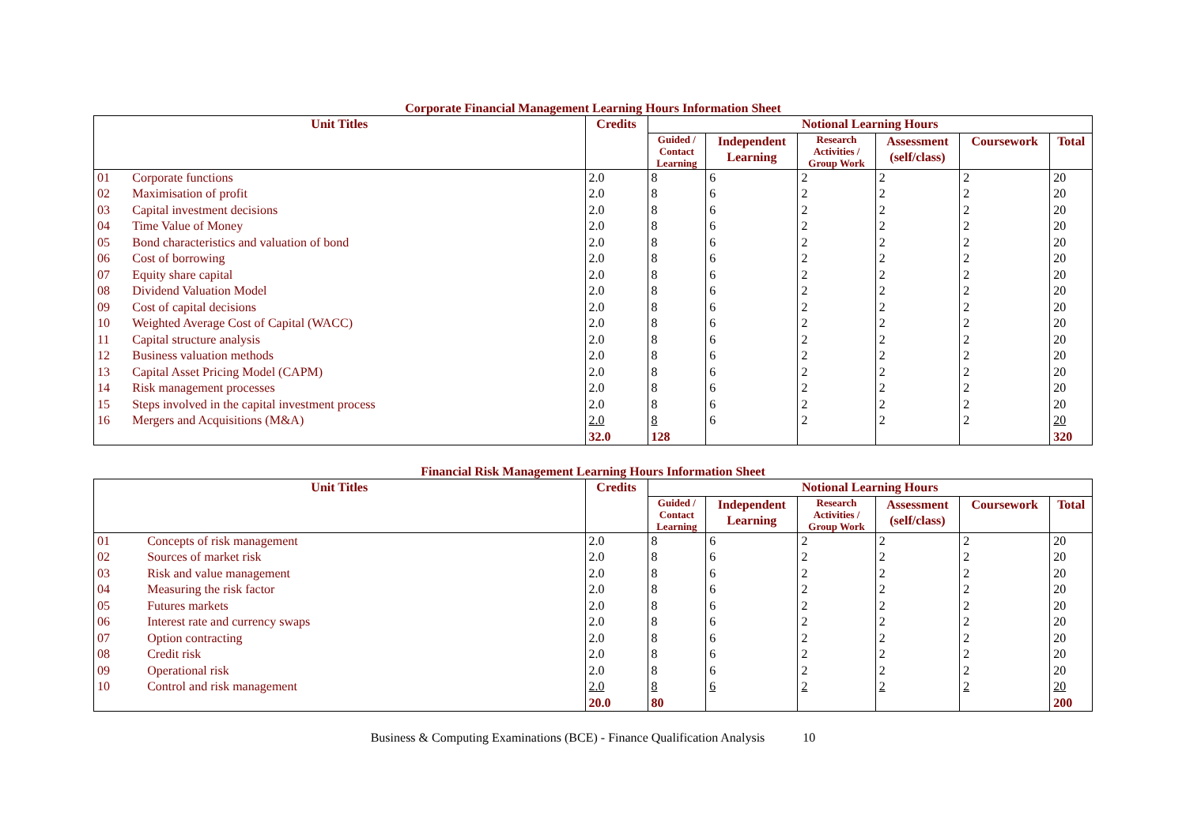Corporate Financial Management Learning Hours Information Sheet
| Unit Titles | | Credits | Notional Learning Hours | | | | | |
| --- | --- | --- | --- | --- | --- | --- | --- | --- |
| | | | Guided / Contact Learning | Independent Learning | Research Activities / Group Work | Assessment (self/class) | Coursework | Total |
| 01 | Corporate functions | 2.0 | 8 | 6 | 2 | 2 | 2 | 20 |
| 02 | Maximisation of profit | 2.0 | 8 | 6 | 2 | 2 | 2 | 20 |
| 03 | Capital investment decisions | 2.0 | 8 | 6 | 2 | 2 | 2 | 20 |
| 04 | Time Value of Money | 2.0 | 8 | 6 | 2 | 2 | 2 | 20 |
| 05 | Bond characteristics and valuation of bond | 2.0 | 8 | 6 | 2 | 2 | 2 | 20 |
| 06 | Cost of borrowing | 2.0 | 8 | 6 | 2 | 2 | 2 | 20 |
| 07 | Equity share capital | 2.0 | 8 | 6 | 2 | 2 | 2 | 20 |
| 08 | Dividend Valuation Model | 2.0 | 8 | 6 | 2 | 2 | 2 | 20 |
| 09 | Cost of capital decisions | 2.0 | 8 | 6 | 2 | 2 | 2 | 20 |
| 10 | Weighted Average Cost of Capital (WACC) | 2.0 | 8 | 6 | 2 | 2 | 2 | 20 |
| 11 | Capital structure analysis | 2.0 | 8 | 6 | 2 | 2 | 2 | 20 |
| 12 | Business valuation methods | 2.0 | 8 | 6 | 2 | 2 | 2 | 20 |
| 13 | Capital Asset Pricing Model (CAPM) | 2.0 | 8 | 6 | 2 | 2 | 2 | 20 |
| 14 | Risk management processes | 2.0 | 8 | 6 | 2 | 2 | 2 | 20 |
| 15 | Steps involved in the capital investment process | 2.0 | 8 | 6 | 2 | 2 | 2 | 20 |
| 16 | Mergers and Acquisitions (M&A) | 2.0 | 8 | 6 | 2 | 2 | 2 | 20 |
| | | 32.0 | 128 | | | | | 320 |
Financial Risk Management Learning Hours Information Sheet
| Unit Titles | | Credits | Notional Learning Hours | | | | | |
| --- | --- | --- | --- | --- | --- | --- | --- | --- |
| | | | Guided / Contact Learning | Independent Learning | Research Activities / Group Work | Assessment (self/class) | Coursework | Total |
| 01 | Concepts of risk management | 2.0 | 8 | 6 | 2 | 2 | 2 | 20 |
| 02 | Sources of market risk | 2.0 | 8 | 6 | 2 | 2 | 2 | 20 |
| 03 | Risk and value management | 2.0 | 8 | 6 | 2 | 2 | 2 | 20 |
| 04 | Measuring the risk factor | 2.0 | 8 | 6 | 2 | 2 | 2 | 20 |
| 05 | Futures markets | 2.0 | 8 | 6 | 2 | 2 | 2 | 20 |
| 06 | Interest rate and currency swaps | 2.0 | 8 | 6 | 2 | 2 | 2 | 20 |
| 07 | Option contracting | 2.0 | 8 | 6 | 2 | 2 | 2 | 20 |
| 08 | Credit risk | 2.0 | 8 | 6 | 2 | 2 | 2 | 20 |
| 09 | Operational risk | 2.0 | 8 | 6 | 2 | 2 | 2 | 20 |
| 10 | Control and risk management | 2.0 | 8 | 6 | 2 | 2 | 2 | 20 |
| | | 20.0 | 80 | | | | | 200 |
Business & Computing Examinations (BCE) - Finance Qualification Analysis 10